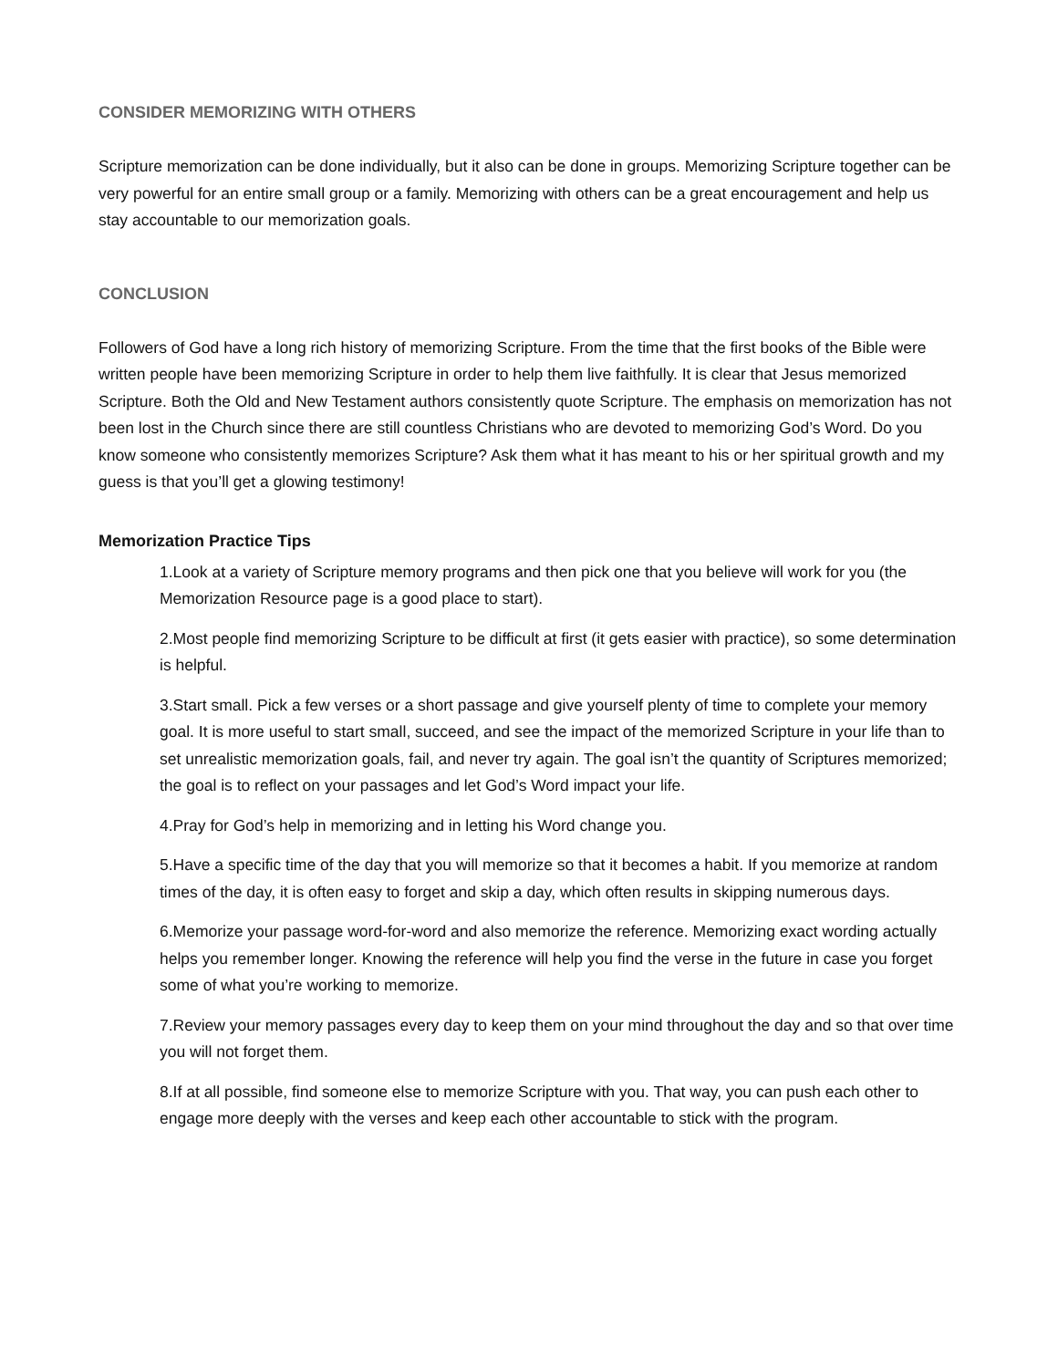CONSIDER MEMORIZING WITH OTHERS
Scripture memorization can be done individually, but it also can be done in groups. Memorizing Scripture together can be very powerful for an entire small group or a family. Memorizing with others can be a great encouragement and help us stay accountable to our memorization goals.
CONCLUSION
Followers of God have a long rich history of memorizing Scripture. From the time that the first books of the Bible were written people have been memorizing Scripture in order to help them live faithfully. It is clear that Jesus memorized Scripture. Both the Old and New Testament authors consistently quote Scripture. The emphasis on memorization has not been lost in the Church since there are still countless Christians who are devoted to memorizing God’s Word. Do you know someone who consistently memorizes Scripture? Ask them what it has meant to his or her spiritual growth and my guess is that you’ll get a glowing testimony!
Memorization Practice Tips
1.Look at a variety of Scripture memory programs and then pick one that you believe will work for you (the Memorization Resource page is a good place to start).
2.Most people find memorizing Scripture to be difficult at first (it gets easier with practice), so some determination is helpful.
3.Start small. Pick a few verses or a short passage and give yourself plenty of time to complete your memory goal. It is more useful to start small, succeed, and see the impact of the memorized Scripture in your life than to set unrealistic memorization goals, fail, and never try again. The goal isn’t the quantity of Scriptures memorized; the goal is to reflect on your passages and let God’s Word impact your life.
4.Pray for God’s help in memorizing and in letting his Word change you.
5.Have a specific time of the day that you will memorize so that it becomes a habit. If you memorize at random times of the day, it is often easy to forget and skip a day, which often results in skipping numerous days.
6.Memorize your passage word-for-word and also memorize the reference. Memorizing exact wording actually helps you remember longer. Knowing the reference will help you find the verse in the future in case you forget some of what you’re working to memorize.
7.Review your memory passages every day to keep them on your mind throughout the day and so that over time you will not forget them.
8.If at all possible, find someone else to memorize Scripture with you. That way, you can push each other to engage more deeply with the verses and keep each other accountable to stick with the program.